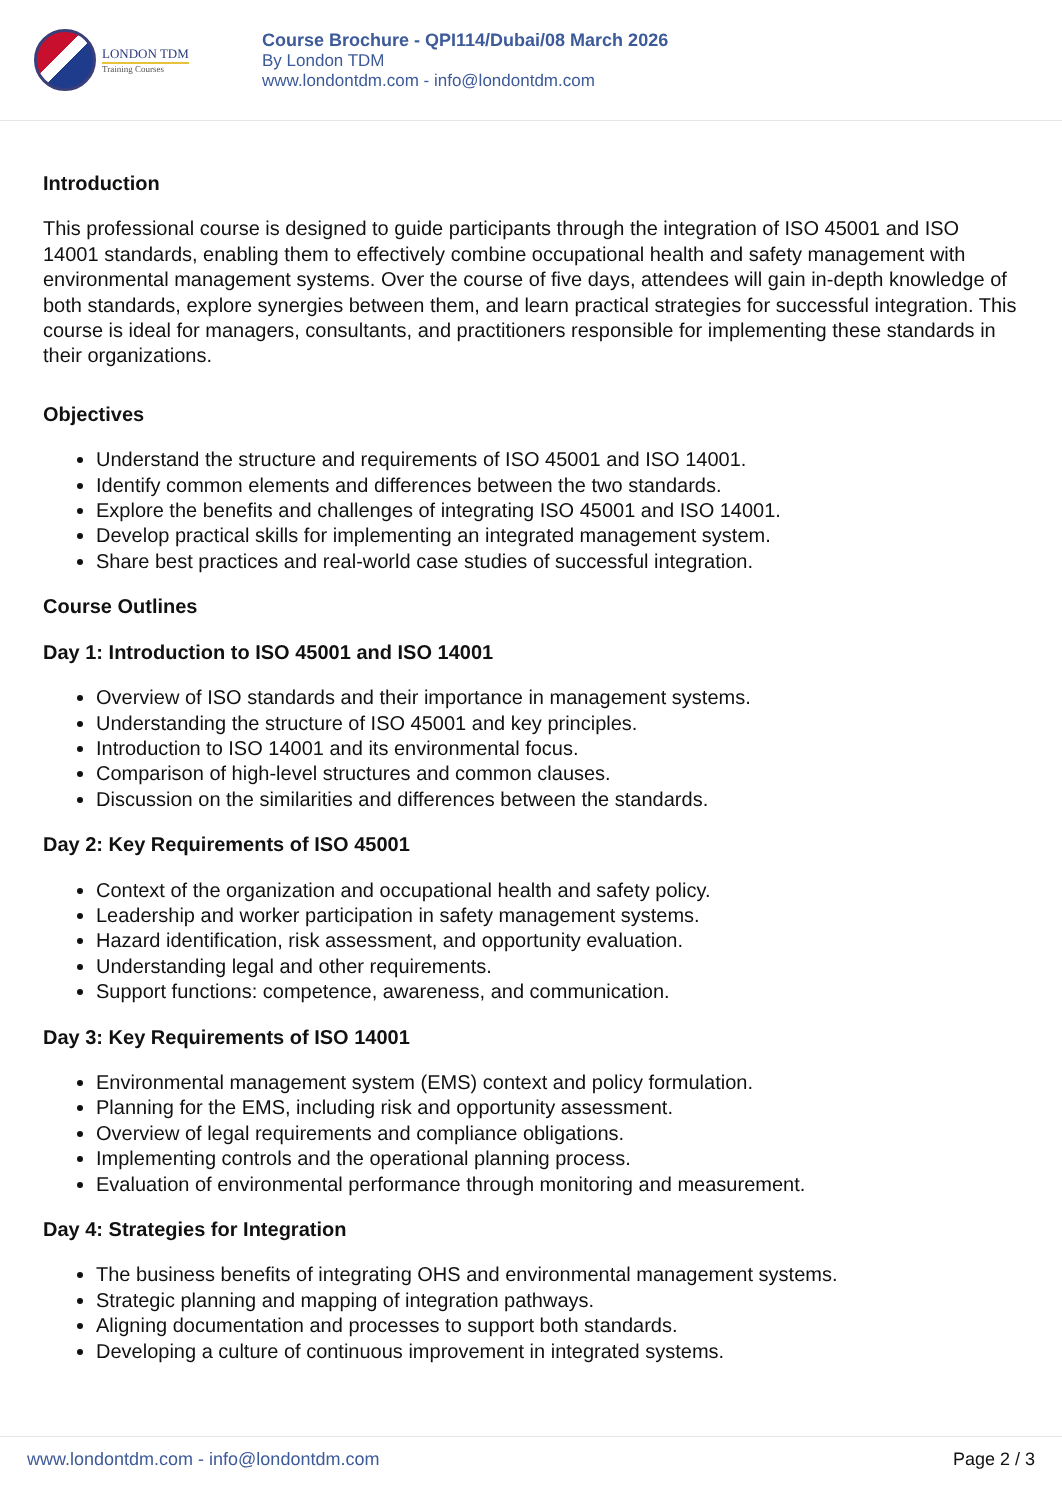LONDON TDM
Training Courses
Course Brochure - QPI114/Dubai/08 March 2026
By London TDM
www.londontdm.com - info@londontdm.com
Introduction
This professional course is designed to guide participants through the integration of ISO 45001 and ISO 14001 standards, enabling them to effectively combine occupational health and safety management with environmental management systems. Over the course of five days, attendees will gain in-depth knowledge of both standards, explore synergies between them, and learn practical strategies for successful integration. This course is ideal for managers, consultants, and practitioners responsible for implementing these standards in their organizations.
Objectives
Understand the structure and requirements of ISO 45001 and ISO 14001.
Identify common elements and differences between the two standards.
Explore the benefits and challenges of integrating ISO 45001 and ISO 14001.
Develop practical skills for implementing an integrated management system.
Share best practices and real-world case studies of successful integration.
Course Outlines
Day 1: Introduction to ISO 45001 and ISO 14001
Overview of ISO standards and their importance in management systems.
Understanding the structure of ISO 45001 and key principles.
Introduction to ISO 14001 and its environmental focus.
Comparison of high-level structures and common clauses.
Discussion on the similarities and differences between the standards.
Day 2: Key Requirements of ISO 45001
Context of the organization and occupational health and safety policy.
Leadership and worker participation in safety management systems.
Hazard identification, risk assessment, and opportunity evaluation.
Understanding legal and other requirements.
Support functions: competence, awareness, and communication.
Day 3: Key Requirements of ISO 14001
Environmental management system (EMS) context and policy formulation.
Planning for the EMS, including risk and opportunity assessment.
Overview of legal requirements and compliance obligations.
Implementing controls and the operational planning process.
Evaluation of environmental performance through monitoring and measurement.
Day 4: Strategies for Integration
The business benefits of integrating OHS and environmental management systems.
Strategic planning and mapping of integration pathways.
Aligning documentation and processes to support both standards.
Developing a culture of continuous improvement in integrated systems.
www.londontdm.com - info@londontdm.com Page 2 / 3